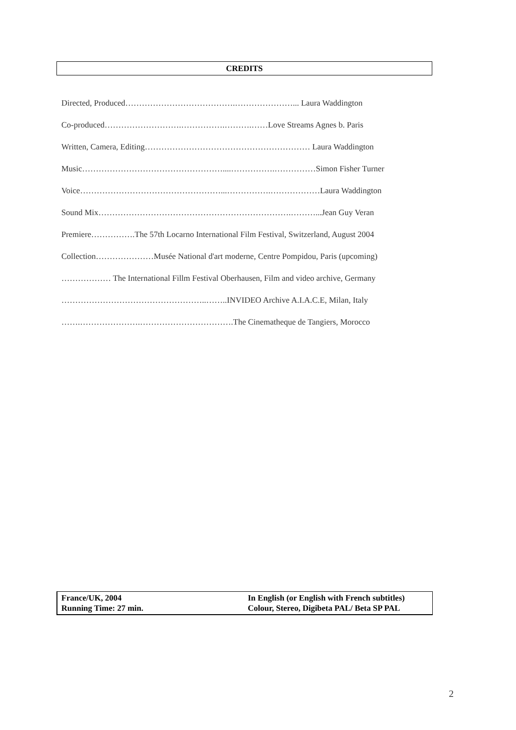CREDITS
Directed, Produced………………………………….…………………... Laura Waddington
Co-produced……………………….…………….……….……Love Streams Agnes b. Paris
Written, Camera, Editing…………………………………………………… Laura Waddington
Music……………………………………………....…………….……………Simon Fisher Turner
Voice……………………………………………...…………….………………Laura Waddington
Sound Mix…………………………………………………………….………...Jean Guy Veran
Premiere…………….The 57th Locarno International Film Festival, Switzerland, August 2004
Collection…………………Musée National d'art moderne, Centre Pompidou, Paris (upcoming)
……………… The International Fillm Festival Oberhausen, Film and video archive, Germany
……………………………………………..……..INVIDEO Archive A.I.A.C.E, Milan, Italy
…….………………….…………………………….The Cinematheque de Tangiers, Morocco
France/UK, 2004
Running Time: 27 min.
In English (or English with French subtitles)
Colour, Stereo, Digibeta PAL/ Beta SP PAL
2